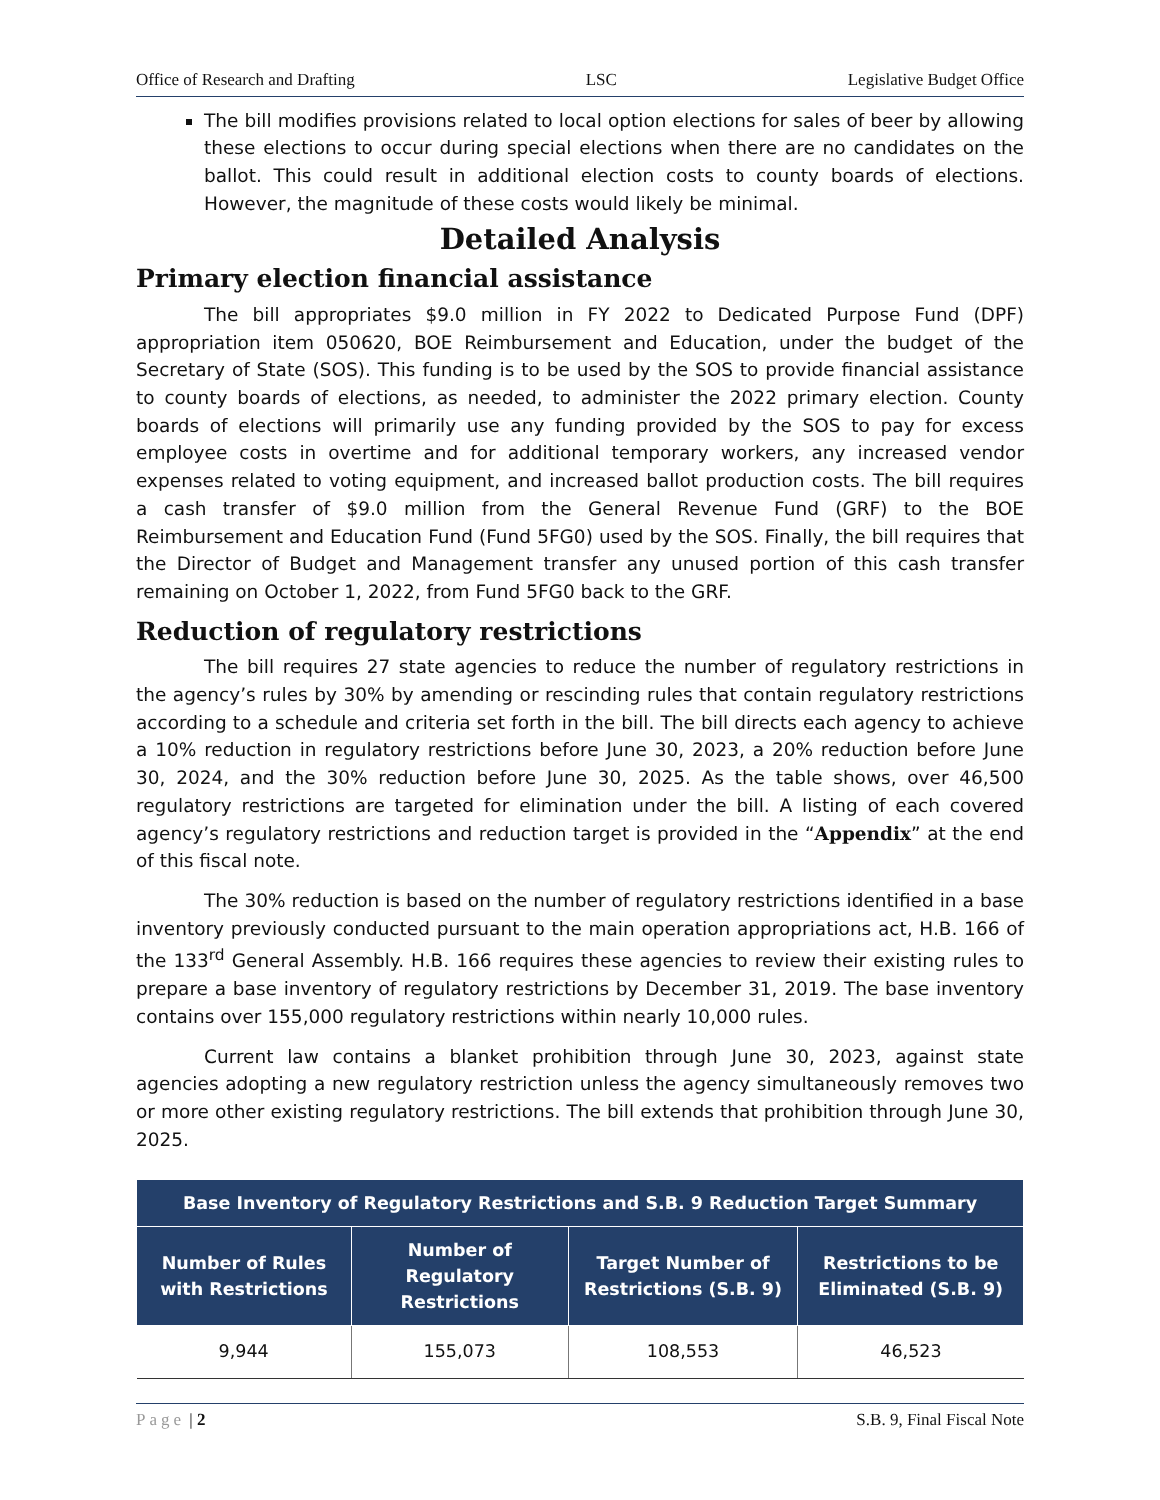Office of Research and Drafting LSC Legislative Budget Office
The bill modifies provisions related to local option elections for sales of beer by allowing these elections to occur during special elections when there are no candidates on the ballot. This could result in additional election costs to county boards of elections. However, the magnitude of these costs would likely be minimal.
Detailed Analysis
Primary election financial assistance
The bill appropriates $9.0 million in FY 2022 to Dedicated Purpose Fund (DPF) appropriation item 050620, BOE Reimbursement and Education, under the budget of the Secretary of State (SOS). This funding is to be used by the SOS to provide financial assistance to county boards of elections, as needed, to administer the 2022 primary election. County boards of elections will primarily use any funding provided by the SOS to pay for excess employee costs in overtime and for additional temporary workers, any increased vendor expenses related to voting equipment, and increased ballot production costs. The bill requires a cash transfer of $9.0 million from the General Revenue Fund (GRF) to the BOE Reimbursement and Education Fund (Fund 5FG0) used by the SOS. Finally, the bill requires that the Director of Budget and Management transfer any unused portion of this cash transfer remaining on October 1, 2022, from Fund 5FG0 back to the GRF.
Reduction of regulatory restrictions
The bill requires 27 state agencies to reduce the number of regulatory restrictions in the agency’s rules by 30% by amending or rescinding rules that contain regulatory restrictions according to a schedule and criteria set forth in the bill. The bill directs each agency to achieve a 10% reduction in regulatory restrictions before June 30, 2023, a 20% reduction before June 30, 2024, and the 30% reduction before June 30, 2025. As the table shows, over 46,500 regulatory restrictions are targeted for elimination under the bill. A listing of each covered agency’s regulatory restrictions and reduction target is provided in the “Appendix” at the end of this fiscal note.
The 30% reduction is based on the number of regulatory restrictions identified in a base inventory previously conducted pursuant to the main operation appropriations act, H.B. 166 of the 133<sup>rd</sup> General Assembly. H.B. 166 requires these agencies to review their existing rules to prepare a base inventory of regulatory restrictions by December 31, 2019. The base inventory contains over 155,000 regulatory restrictions within nearly 10,000 rules.
Current law contains a blanket prohibition through June 30, 2023, against state agencies adopting a new regulatory restriction unless the agency simultaneously removes two or more other existing regulatory restrictions. The bill extends that prohibition through June 30, 2025.
| Base Inventory of Regulatory Restrictions and S.B. 9 Reduction Target Summary | | | |
| --- | --- | --- | --- |
| Number of Rules with Restrictions | Number of Regulatory Restrictions | Target Number of Restrictions (S.B. 9) | Restrictions to be Eliminated (S.B. 9) |
| 9,944 | 155,073 | 108,553 | 46,523 |
Page | 2 S.B. 9, Final Fiscal Note